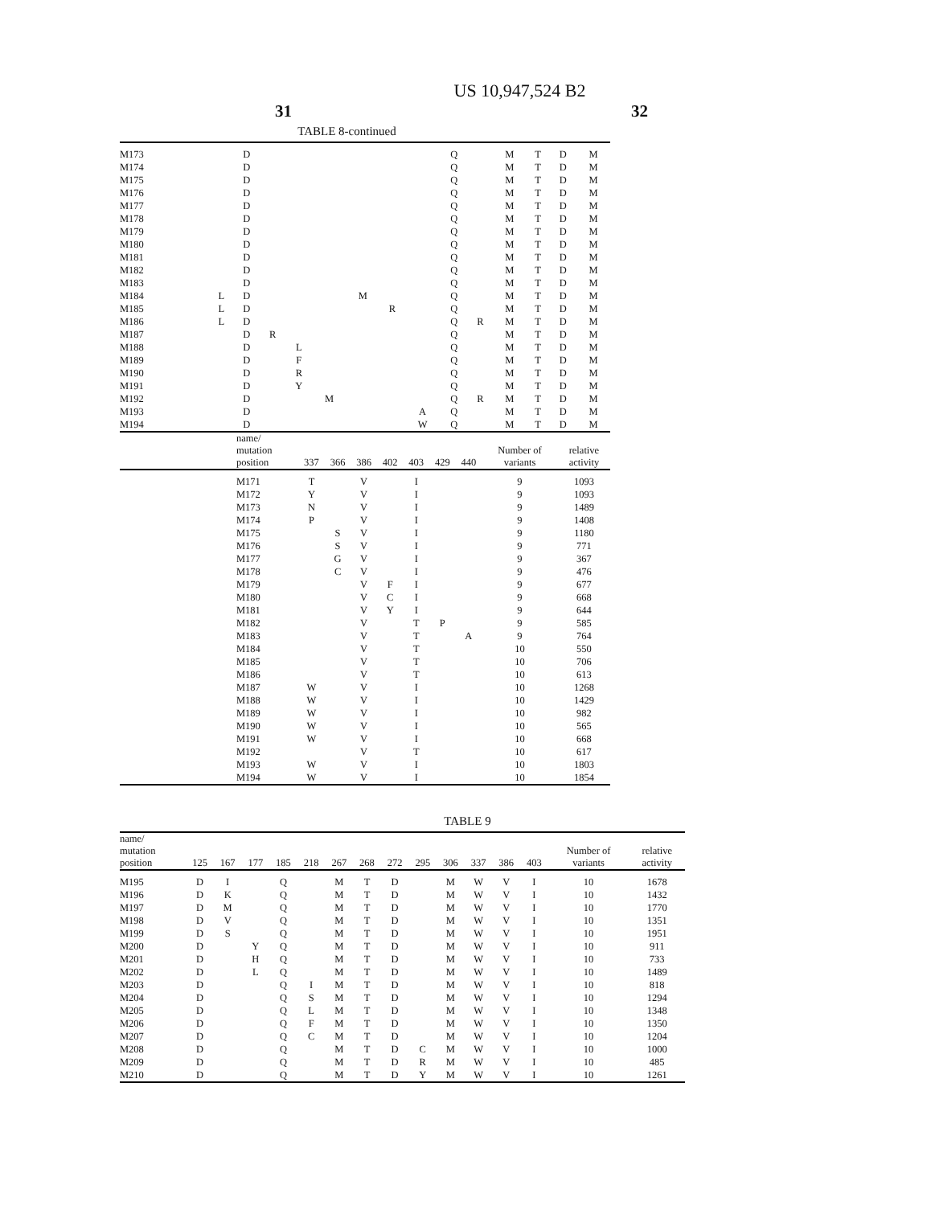US 10,947,524 B2
31 32
TABLE 8-continued
| M173 | | D | | | | | | | Q | | M | T | D | M |
| M174 | | D | | | | | | | Q | | M | T | D | M |
| M175 | | D | | | | | | | Q | | M | T | D | M |
| M176 | | D | | | | | | | Q | | M | T | D | M |
| M177 | | D | | | | | | | Q | | M | T | D | M |
| M178 | | D | | | | | | | Q | | M | T | D | M |
| M179 | | D | | | | | | | Q | | M | T | D | M |
| M180 | | D | | | | | | | Q | | M | T | D | M |
| M181 | | D | | | | | | | Q | | M | T | D | M |
| M182 | | D | | | | | | | Q | | M | T | D | M |
| M183 | | D | | | | | | | Q | | M | T | D | M |
| M184 | L | D | | | | M | | | Q | | M | T | D | M |
| M185 | L | D | | | | | R | | Q | | M | T | D | M |
| M186 | L | D | | | | | | | Q | R | M | T | D | M |
| M187 | | D | R | | | | | | Q | | M | T | D | M |
| M188 | | D | | L | | | | | Q | | M | T | D | M |
| M189 | | D | | F | | | | | Q | | M | T | D | M |
| M190 | | D | | R | | | | | Q | | M | T | D | M |
| M191 | | D | | Y | | | | | Q | | M | T | D | M |
| M192 | | D | | | M | | | | Q | R | M | T | D | M |
| M193 | | D | | | | | | A | Q | | M | T | D | M |
| M194 | | D | | | | | | W | Q | | M | T | D | M |
| | name/ mutation position | 337 | 366 | 386 | 402 | 403 | 429 | 440 | Number of variants | relative activity |
| --- | --- | --- | --- | --- | --- | --- | --- | --- | --- | --- |
| | M171 | T | | V | | I | | | 9 | 1093 |
| | M172 | Y | | V | | I | | | 9 | 1093 |
| | M173 | N | | V | | I | | | 9 | 1489 |
| | M174 | P | | V | | I | | | 9 | 1408 |
| | M175 | | S | V | | I | | | 9 | 1180 |
| | M176 | | S | V | | I | | | 9 | 771 |
| | M177 | | G | V | | I | | | 9 | 367 |
| | M178 | | C | V | | I | | | 9 | 476 |
| | M179 | | | V | F | I | | | 9 | 677 |
| | M180 | | | V | C | I | | | 9 | 668 |
| | M181 | | | V | Y | I | | | 9 | 644 |
| | M182 | | | V | | T | P | | 9 | 585 |
| | M183 | | | V | | T | | A | 9 | 764 |
| | M184 | | | V | | T | | | 10 | 550 |
| | M185 | | | V | | T | | | 10 | 706 |
| | M186 | | | V | | T | | | 10 | 613 |
| | M187 | W | | V | | I | | | 10 | 1268 |
| | M188 | W | | V | | I | | | 10 | 1429 |
| | M189 | W | | V | | I | | | 10 | 982 |
| | M190 | W | | V | | I | | | 10 | 565 |
| | M191 | W | | V | | I | | | 10 | 668 |
| | M192 | | | V | | T | | | 10 | 617 |
| | M193 | W | | V | | I | | | 10 | 1803 |
| | M194 | W | | V | | I | | | 10 | 1854 |
TABLE 9
| name/ mutation position | 125 | 167 | 177 | 185 | 218 | 267 | 268 | 272 | 295 | 306 | 337 | 386 | 403 | Number of variants | relative activity |
| --- | --- | --- | --- | --- | --- | --- | --- | --- | --- | --- | --- | --- | --- | --- | --- |
| M195 | D | I | | Q | | M | T | D | | M | W | V | I | 10 | 1678 |
| M196 | D | K | | Q | | M | T | D | | M | W | V | I | 10 | 1432 |
| M197 | D | M | | Q | | M | T | D | | M | W | V | I | 10 | 1770 |
| M198 | D | V | | Q | | M | T | D | | M | W | V | I | 10 | 1351 |
| M199 | D | S | | Q | | M | T | D | | M | W | V | I | 10 | 1951 |
| M200 | D | | Y | Q | | M | T | D | | M | W | V | I | 10 | 911 |
| M201 | D | | H | Q | | M | T | D | | M | W | V | I | 10 | 733 |
| M202 | D | | L | Q | | M | T | D | | M | W | V | I | 10 | 1489 |
| M203 | D | | | Q | I | M | T | D | | M | W | V | I | 10 | 818 |
| M204 | D | | | Q | S | M | T | D | | M | W | V | I | 10 | 1294 |
| M205 | D | | | Q | L | M | T | D | | M | W | V | I | 10 | 1348 |
| M206 | D | | | Q | F | M | T | D | | M | W | V | I | 10 | 1350 |
| M207 | D | | | Q | C | M | T | D | | M | W | V | I | 10 | 1204 |
| M208 | D | | | Q | | M | T | D | C | M | W | V | I | 10 | 1000 |
| M209 | D | | | Q | | M | T | D | R | M | W | V | I | 10 | 485 |
| M210 | D | | | Q | | M | T | D | Y | M | W | V | I | 10 | 1261 |